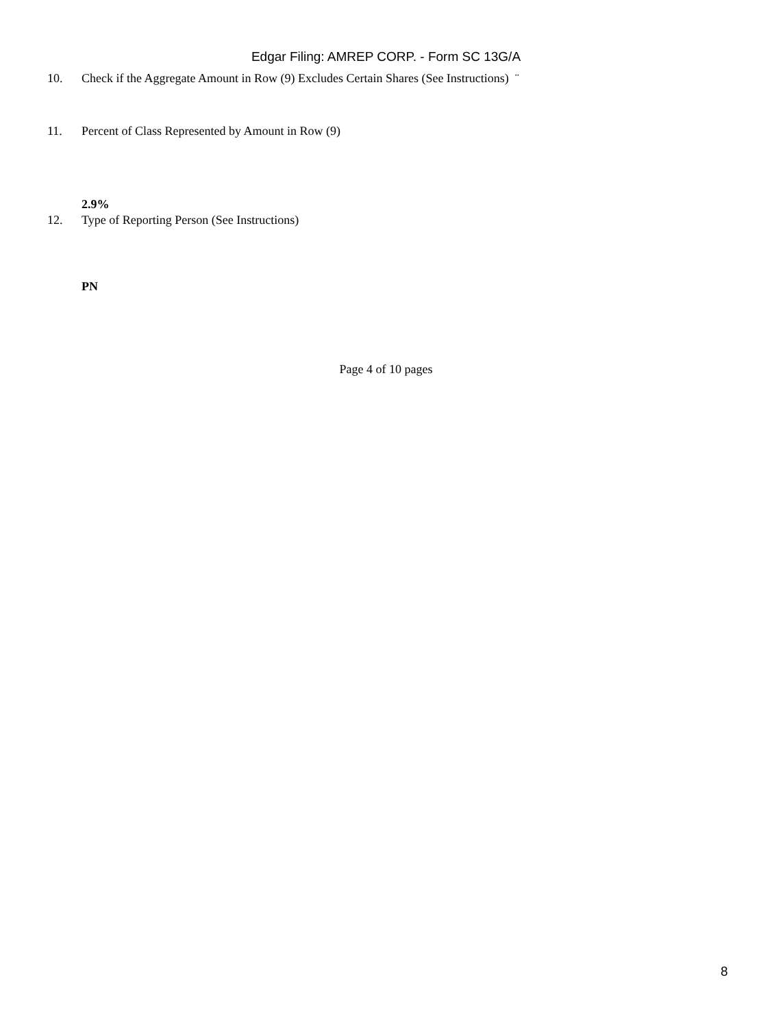Edgar Filing: AMREP CORP. - Form SC 13G/A
10. Check if the Aggregate Amount in Row (9) Excludes Certain Shares (See Instructions) ¨
11. Percent of Class Represented by Amount in Row (9)
2.9%
12. Type of Reporting Person (See Instructions)
PN
Page 4 of 10 pages
8